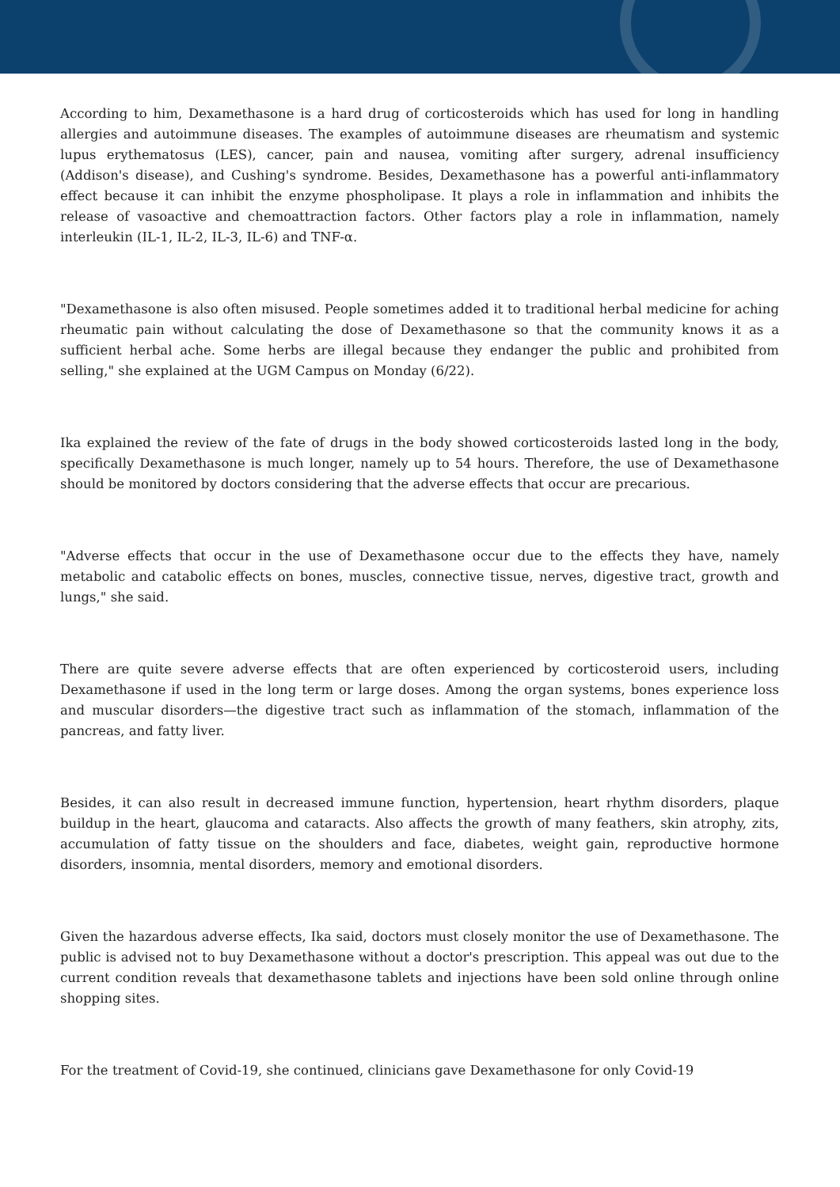According to him, Dexamethasone is a hard drug of corticosteroids which has used for long in handling allergies and autoimmune diseases. The examples of autoimmune diseases are rheumatism and systemic lupus erythematosus (LES), cancer, pain and nausea, vomiting after surgery, adrenal insufficiency (Addison's disease), and Cushing's syndrome. Besides, Dexamethasone has a powerful anti-inflammatory effect because it can inhibit the enzyme phospholipase. It plays a role in inflammation and inhibits the release of vasoactive and chemoattraction factors. Other factors play a role in inflammation, namely interleukin (IL-1, IL-2, IL-3, IL-6) and TNF-α.
"Dexamethasone is also often misused. People sometimes added it to traditional herbal medicine for aching rheumatic pain without calculating the dose of Dexamethasone so that the community knows it as a sufficient herbal ache. Some herbs are illegal because they endanger the public and prohibited from selling," she explained at the UGM Campus on Monday (6/22).
Ika explained the review of the fate of drugs in the body showed corticosteroids lasted long in the body, specifically Dexamethasone is much longer, namely up to 54 hours. Therefore, the use of Dexamethasone should be monitored by doctors considering that the adverse effects that occur are precarious.
"Adverse effects that occur in the use of Dexamethasone occur due to the effects they have, namely metabolic and catabolic effects on bones, muscles, connective tissue, nerves, digestive tract, growth and lungs," she said.
There are quite severe adverse effects that are often experienced by corticosteroid users, including Dexamethasone if used in the long term or large doses. Among the organ systems, bones experience loss and muscular disorders—the digestive tract such as inflammation of the stomach, inflammation of the pancreas, and fatty liver.
Besides, it can also result in decreased immune function, hypertension, heart rhythm disorders, plaque buildup in the heart, glaucoma and cataracts. Also affects the growth of many feathers, skin atrophy, zits, accumulation of fatty tissue on the shoulders and face, diabetes, weight gain, reproductive hormone disorders, insomnia, mental disorders, memory and emotional disorders.
Given the hazardous adverse effects, Ika said, doctors must closely monitor the use of Dexamethasone. The public is advised not to buy Dexamethasone without a doctor's prescription. This appeal was out due to the current condition reveals that dexamethasone tablets and injections have been sold online through online shopping sites.
For the treatment of Covid-19, she continued, clinicians gave Dexamethasone for only Covid-19